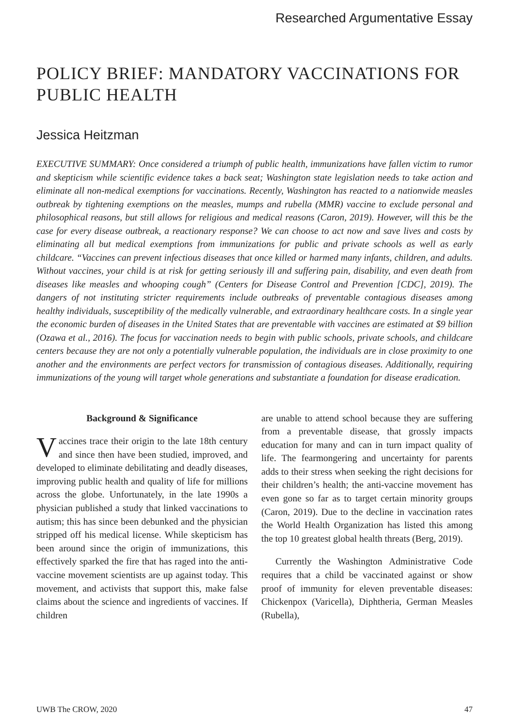Researched Argumentative Essay
POLICY BRIEF: MANDATORY VACCINATIONS FOR PUBLIC HEALTH
Jessica Heitzman
EXECUTIVE SUMMARY: Once considered a triumph of public health, immunizations have fallen victim to rumor and skepticism while scientific evidence takes a back seat; Washington state legislation needs to take action and eliminate all non-medical exemptions for vaccinations. Recently, Washington has reacted to a nationwide measles outbreak by tightening exemptions on the measles, mumps and rubella (MMR) vaccine to exclude personal and philosophical reasons, but still allows for religious and medical reasons (Caron, 2019). However, will this be the case for every disease outbreak, a reactionary response? We can choose to act now and save lives and costs by eliminating all but medical exemptions from immunizations for public and private schools as well as early childcare. “Vaccines can prevent infectious diseases that once killed or harmed many infants, children, and adults. Without vaccines, your child is at risk for getting seriously ill and suffering pain, disability, and even death from diseases like measles and whooping cough” (Centers for Disease Control and Prevention [CDC], 2019). The dangers of not instituting stricter requirements include outbreaks of preventable contagious diseases among healthy individuals, susceptibility of the medically vulnerable, and extraordinary healthcare costs. In a single year the economic burden of diseases in the United States that are preventable with vaccines are estimated at $9 billion (Ozawa et al., 2016). The focus for vaccination needs to begin with public schools, private schools, and childcare centers because they are not only a potentially vulnerable population, the individuals are in close proximity to one another and the environments are perfect vectors for transmission of contagious diseases. Additionally, requiring immunizations of the young will target whole generations and substantiate a foundation for disease eradication.
Background & Significance
Vaccines trace their origin to the late 18th century and since then have been studied, improved, and developed to eliminate debilitating and deadly diseases, improving public health and quality of life for millions across the globe. Unfortunately, in the late 1990s a physician published a study that linked vaccinations to autism; this has since been debunked and the physician stripped off his medical license. While skepticism has been around since the origin of immunizations, this effectively sparked the fire that has raged into the anti-vaccine movement scientists are up against today. This movement, and activists that support this, make false claims about the science and ingredients of vaccines. If children
are unable to attend school because they are suffering from a preventable disease, that grossly impacts education for many and can in turn impact quality of life. The fearmongering and uncertainty for parents adds to their stress when seeking the right decisions for their children’s health; the anti-vaccine movement has even gone so far as to target certain minority groups (Caron, 2019). Due to the decline in vaccination rates the World Health Organization has listed this among the top 10 greatest global health threats (Berg, 2019).
Currently the Washington Administrative Code requires that a child be vaccinated against or show proof of immunity for eleven preventable diseases: Chickenpox (Varicella), Diphtheria, German Measles (Rubella),
UWB The CROW, 2020 47